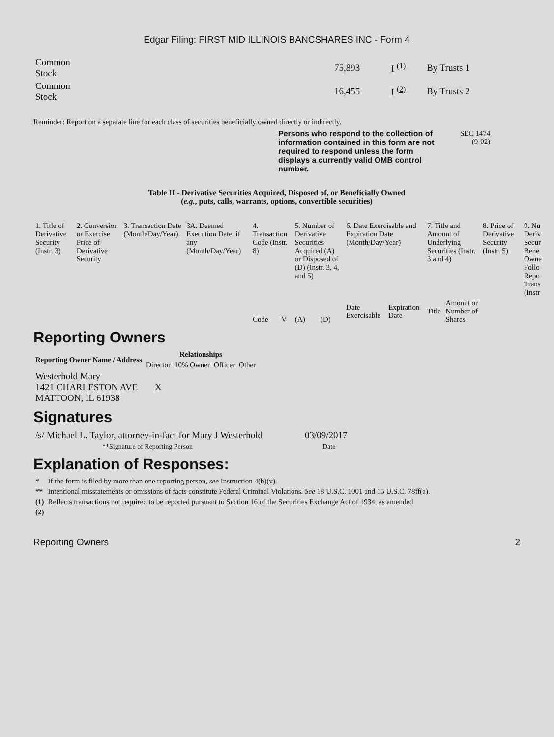Edgar Filing: FIRST MID ILLINOIS BANCSHARES INC - Form 4
| Common Stock | 75,893 | I <sup>(1)</sup> | By Trusts 1 |
| Common Stock | 16,455 | I <sup>(2)</sup> | By Trusts 2 |
Reminder: Report on a separate line for each class of securities beneficially owned directly or indirectly.
Persons who respond to the collection of information contained in this form are not required to respond unless the form displays a currently valid OMB control number.
SEC 1474
(9-02)
Table II - Derivative Securities Acquired, Disposed of, or Beneficially Owned
(e.g., puts, calls, warrants, options, convertible securities)
| 1. Title of Derivative Security (Instr. 3) | 2. Conversion or Exercise Price of Derivative Security | 3. Transaction Date (Month/Day/Year) | 3A. Deemed Execution Date, if any (Month/Day/Year) | 4. Transaction Code (Instr. 8) | | 5. Number of Derivative Securities Acquired (A) or Disposed of (D) (Instr. 3, 4, and 5) | | 6. Date Exercisable and Expiration Date (Month/Day/Year) | | 7. Title and Amount of Underlying Securities (Instr. 3 and 4) | | 8. Price of Derivative Security (Instr. 5) | 9. Nu Deriv Secur Bene Owne Follo Repo Trans (Instr |
| | | | | Code | V | (A) | (D) | Date Exercisable | Expiration Date | Title | Amount or Number of Shares | | |
Reporting Owners
| Reporting Owner Name / Address | Relationships | | | |
| --- | --- | --- | --- | --- |
| | Director | 10% Owner | Officer | Other |
| Westerhold Mary 1421 CHARLESTON AVE MATTOON, IL 61938 | X | | | |
Signatures
| /s/ Michael L. Taylor, attorney-in-fact for Mary J Westerhold | 03/09/2017 |
| **Signature of Reporting Person | Date |
Explanation of Responses:
| * | If the form is filed by more than one reporting person, see Instruction 4(b)(v). |
| ** | Intentional misstatements or omissions of facts constitute Federal Criminal Violations. See 18 U.S.C. 1001 and 15 U.S.C. 78ff(a). |
| (1) | Reflects transactions not required to be reported pursuant to Section 16 of the Securities Exchange Act of 1934, as amended |
| (2) | |
Reporting Owners 2